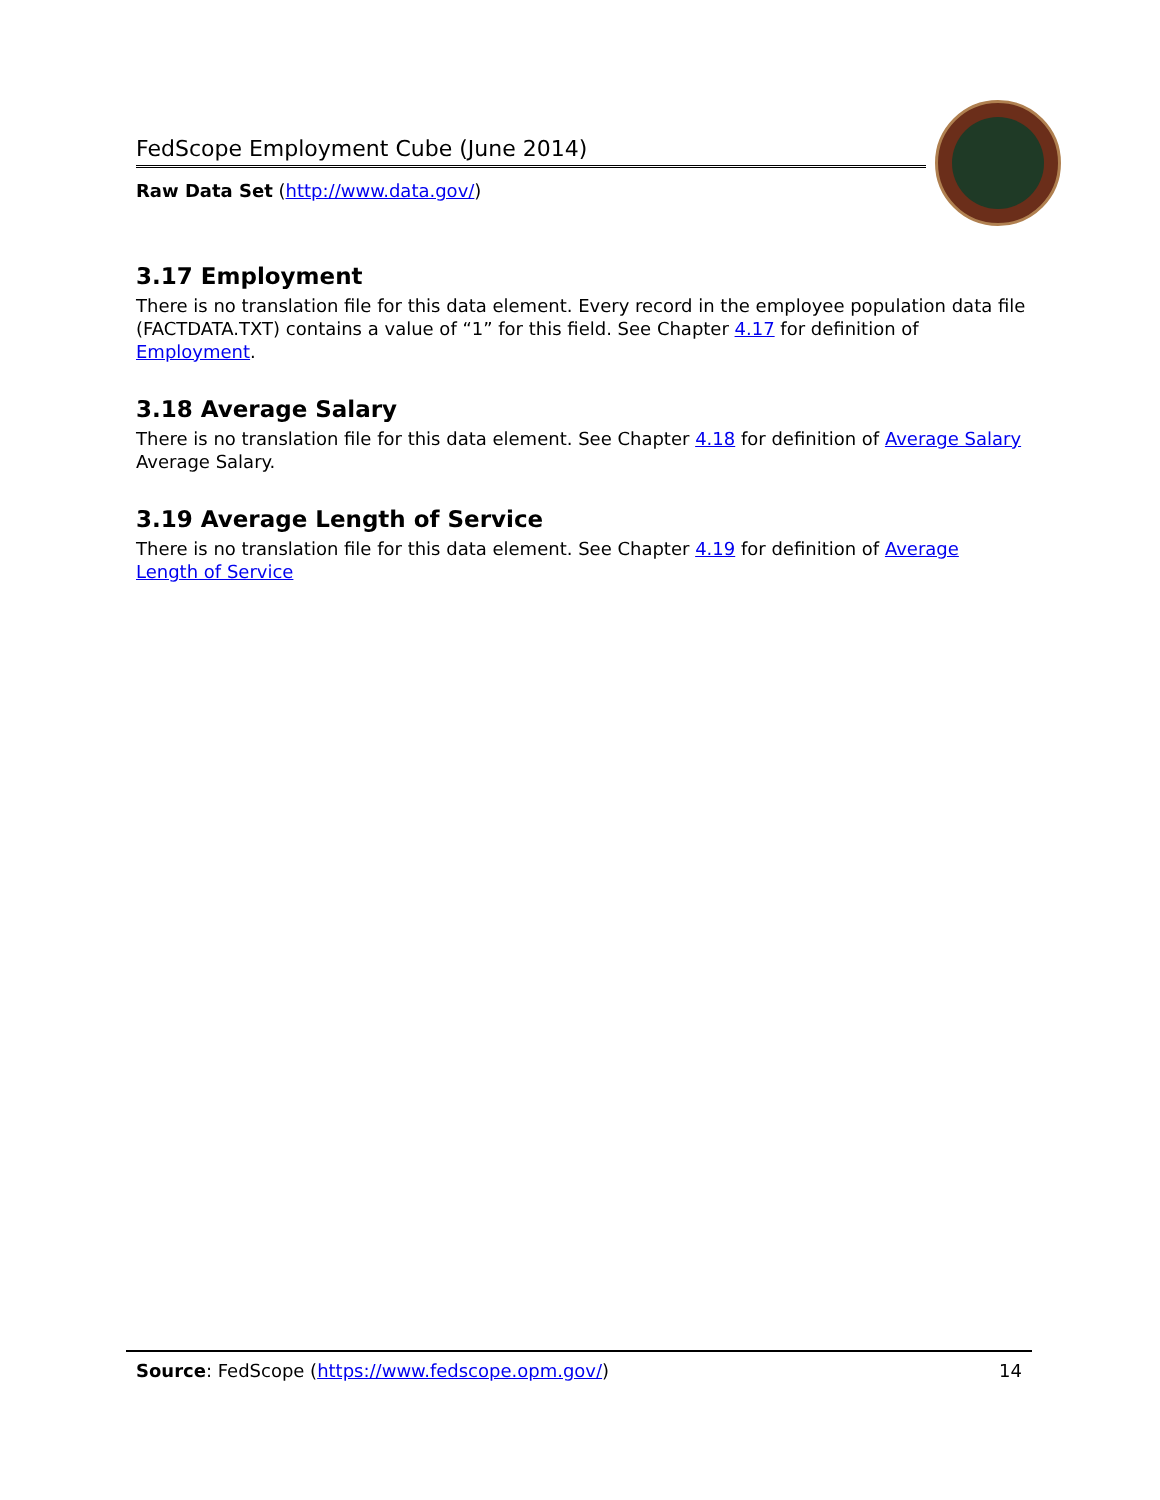FedScope Employment Cube (June 2014)
Raw Data Set (http://www.data.gov/)
3.17 Employment
There is no translation file for this data element. Every record in the employee population data file (FACTDATA.TXT) contains a value of “1” for this field. See Chapter 4.17 for definition of Employment.
3.18 Average Salary
There is no translation file for this data element. See Chapter 4.18 for definition of Average Salary Average Salary.
3.19 Average Length of Service
There is no translation file for this data element. See Chapter 4.19 for definition of Average Length of Service
Source: FedScope (https://www.fedscope.opm.gov/) 14